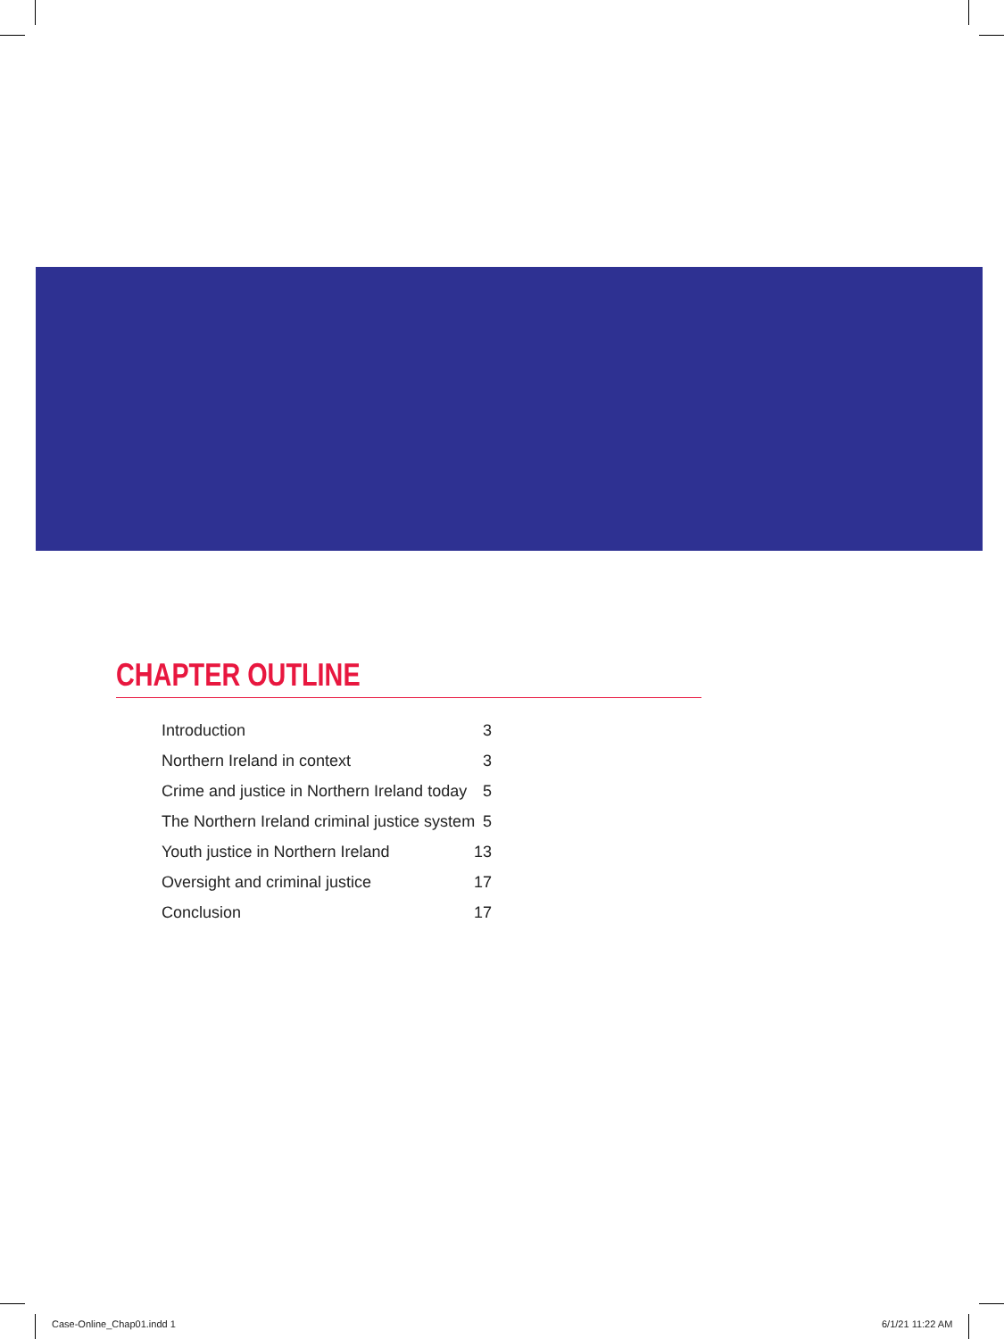CHAPTER OUTLINE
Introduction 3
Northern Ireland in context 3
Crime and justice in Northern Ireland today 5
The Northern Ireland criminal justice system 5
Youth justice in Northern Ireland 13
Oversight and criminal justice 17
Conclusion 17
Case-Online_Chap01.indd 1 6/1/21 11:22 AM